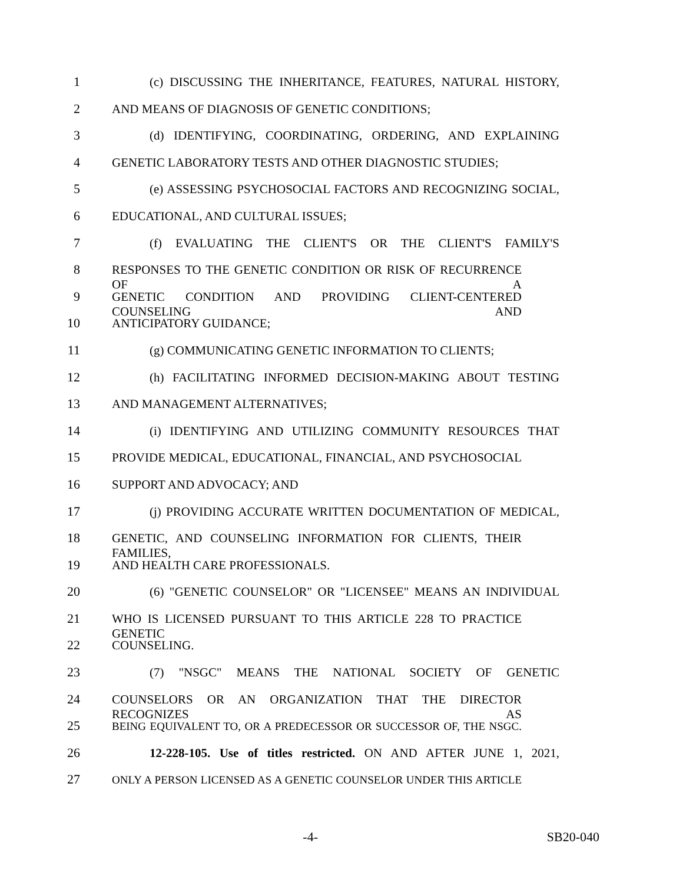1 (c) DISCUSSING THE INHERITANCE, FEATURES, NATURAL HISTORY,
2 AND MEANS OF DIAGNOSIS OF GENETIC CONDITIONS;
3 (d) IDENTIFYING, COORDINATING, ORDERING, AND EXPLAINING
4 GENETIC LABORATORY TESTS AND OTHER DIAGNOSTIC STUDIES;
5 (e) ASSESSING PSYCHOSOCIAL FACTORS AND RECOGNIZING SOCIAL,
6 EDUCATIONAL, AND CULTURAL ISSUES;
7 (f) EVALUATING THE CLIENT'S OR THE CLIENT'S FAMILY'S
8 RESPONSES TO THE GENETIC CONDITION OR RISK OF RECURRENCE OF A
9 GENETIC CONDITION AND PROVIDING CLIENT-CENTERED COUNSELING AND
10 ANTICIPATORY GUIDANCE;
11 (g) COMMUNICATING GENETIC INFORMATION TO CLIENTS;
12 (h) FACILITATING INFORMED DECISION-MAKING ABOUT TESTING
13 AND MANAGEMENT ALTERNATIVES;
14 (i) IDENTIFYING AND UTILIZING COMMUNITY RESOURCES THAT
15 PROVIDE MEDICAL, EDUCATIONAL, FINANCIAL, AND PSYCHOSOCIAL
16 SUPPORT AND ADVOCACY; AND
17 (j) PROVIDING ACCURATE WRITTEN DOCUMENTATION OF MEDICAL,
18 GENETIC, AND COUNSELING INFORMATION FOR CLIENTS, THEIR FAMILIES,
19 AND HEALTH CARE PROFESSIONALS.
20 (6) "GENETIC COUNSELOR" OR "LICENSEE" MEANS AN INDIVIDUAL
21 WHO IS LICENSED PURSUANT TO THIS ARTICLE 228 TO PRACTICE GENETIC
22 COUNSELING.
23 (7) "NSGC" MEANS THE NATIONAL SOCIETY OF GENETIC
24 COUNSELORS OR AN ORGANIZATION THAT THE DIRECTOR RECOGNIZES AS
25 BEING EQUIVALENT TO, OR A PREDECESSOR OR SUCCESSOR OF, THE NSGC.
26 12-228-105. Use of titles restricted. ON AND AFTER JUNE 1, 2021,
27 ONLY A PERSON LICENSED AS A GENETIC COUNSELOR UNDER THIS ARTICLE
-4- SB20-040